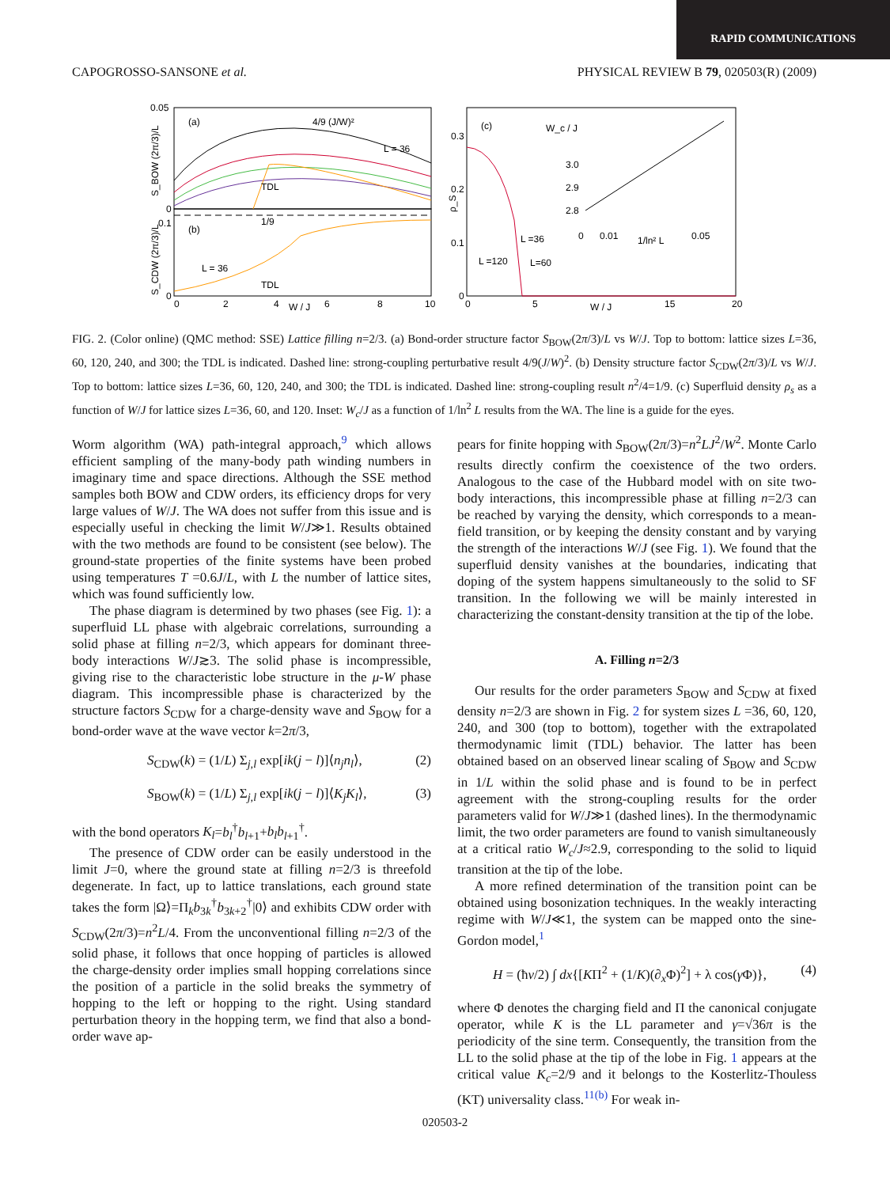RAPID COMMUNICATIONS
CAPOGROSSO-SANSONE et al. PHYSICAL REVIEW B 79, 020503(R) (2009)
(a)
4/9 (J/W)²
L = 36
TDL
1/9
(b)
L = 36
TDL
(c)
W_c / J
L =36
L =120
L=60
0.05
0
0.1
0
0
2
4
W / J
6
8
10
0.3
0.2
0.1
0
0
5
W / J
15
20
3.0
2.9
2.8
0
0.01
1/ln² L
0.05
S_BOW (2π/3)/L
S_CDW (2π/3)/L
ρ_S
FIG. 2. (Color online) (QMC method: SSE) Lattice filling n=2/3. (a) Bond-order structure factor S<sub>BOW</sub>(2π/3)/L vs W/J. Top to bottom: lattice sizes L=36, 60, 120, 240, and 300; the TDL is indicated. Dashed line: strong-coupling perturbative result 4/9(J/W)<sup>2</sup>. (b) Density structure factor S<sub>CDW</sub>(2π/3)/L vs W/J. Top to bottom: lattice sizes L=36, 60, 120, 240, and 300; the TDL is indicated. Dashed line: strong-coupling result n<sup>2</sup>/4=1/9. (c) Superfluid density ρ<sub>s</sub> as a function of W/J for lattice sizes L=36, 60, and 120. Inset: W<sub>c</sub>/J as a function of 1/ln<sup>2</sup> L results from the WA. The line is a guide for the eyes.
Worm algorithm (WA) path-integral approach,<sup>9</sup> which allows efficient sampling of the many-body path winding numbers in imaginary time and space directions. Although the SSE method samples both BOW and CDW orders, its efficiency drops for very large values of W/J. The WA does not suffer from this issue and is especially useful in checking the limit W/J≫1. Results obtained with the two methods are found to be consistent (see below). The ground-state properties of the finite systems have been probed using temperatures T =0.6J/L, with L the number of lattice sites, which was found sufficiently low.
The phase diagram is determined by two phases (see Fig. 1): a superfluid LL phase with algebraic correlations, surrounding a solid phase at filling n=2/3, which appears for dominant three-body interactions W/J≳3. The solid phase is incompressible, giving rise to the characteristic lobe structure in the μ-W phase diagram. This incompressible phase is characterized by the structure factors S<sub>CDW</sub> for a charge-density wave and S<sub>BOW</sub> for a bond-order wave at the wave vector k=2π/3,
S<sub>CDW</sub>(k) = (1/L) Σ<sub>j,l</sub> exp[ik(j − l)]⟨n<sub>j</sub>n<sub>l</sub>⟩, (2)
S<sub>BOW</sub>(k) = (1/L) Σ<sub>j,l</sub> exp[ik(j − l)]⟨K<sub>j</sub>K<sub>l</sub>⟩, (3)
with the bond operators K<sub>l</sub>=b<sub>l</sub><sup>†</sup>b<sub>l+1</sub>+b<sub>l</sub>b<sub>l+1</sub><sup>†</sup>.
The presence of CDW order can be easily understood in the limit J=0, where the ground state at filling n=2/3 is threefold degenerate. In fact, up to lattice translations, each ground state takes the form |Ω⟩=Π<sub>k</sub>b<sub>3k</sub><sup>†</sup>b<sub>3k+2</sub><sup>†</sup>|0⟩ and exhibits CDW order with S<sub>CDW</sub>(2π/3)=n<sup>2</sup>L/4. From the unconventional filling n=2/3 of the solid phase, it follows that once hopping of particles is allowed the charge-density order implies small hopping correlations since the position of a particle in the solid breaks the symmetry of hopping to the left or hopping to the right. Using standard perturbation theory in the hopping term, we find that also a bond-order wave ap-
pears for finite hopping with S<sub>BOW</sub>(2π/3)=n<sup>2</sup>LJ<sup>2</sup>/W<sup>2</sup>. Monte Carlo results directly confirm the coexistence of the two orders. Analogous to the case of the Hubbard model with on site two-body interactions, this incompressible phase at filling n=2/3 can be reached by varying the density, which corresponds to a mean-field transition, or by keeping the density constant and by varying the strength of the interactions W/J (see Fig. 1). We found that the superfluid density vanishes at the boundaries, indicating that doping of the system happens simultaneously to the solid to SF transition. In the following we will be mainly interested in characterizing the constant-density transition at the tip of the lobe.
A. Filling n=2/3
Our results for the order parameters S<sub>BOW</sub> and S<sub>CDW</sub> at fixed density n=2/3 are shown in Fig. 2 for system sizes L =36, 60, 120, 240, and 300 (top to bottom), together with the extrapolated thermodynamic limit (TDL) behavior. The latter has been obtained based on an observed linear scaling of S<sub>BOW</sub> and S<sub>CDW</sub> in 1/L within the solid phase and is found to be in perfect agreement with the strong-coupling results for the order parameters valid for W/J≫1 (dashed lines). In the thermodynamic limit, the two order parameters are found to vanish simultaneously at a critical ratio W<sub>c</sub>/J≈2.9, corresponding to the solid to liquid transition at the tip of the lobe.
A more refined determination of the transition point can be obtained using bosonization techniques. In the weakly interacting regime with W/J≪1, the system can be mapped onto the sine-Gordon model,<sup>1</sup>
H = (ħv/2) ∫ dx{[KΠ<sup>2</sup> + (1/K)(∂<sub>x</sub>Φ)<sup>2</sup>] + λ cos(γ Φ)}, (4)
where Φ denotes the charging field and Π the canonical conjugate operator, while K is the LL parameter and γ=√36π is the periodicity of the sine term. Consequently, the transition from the LL to the solid phase at the tip of the lobe in Fig. 1 appears at the critical value K<sub>c</sub>=2/9 and it belongs to the Kosterlitz-Thouless (KT) universality class.<sup>11(b)</sup> For weak in-
020503-2